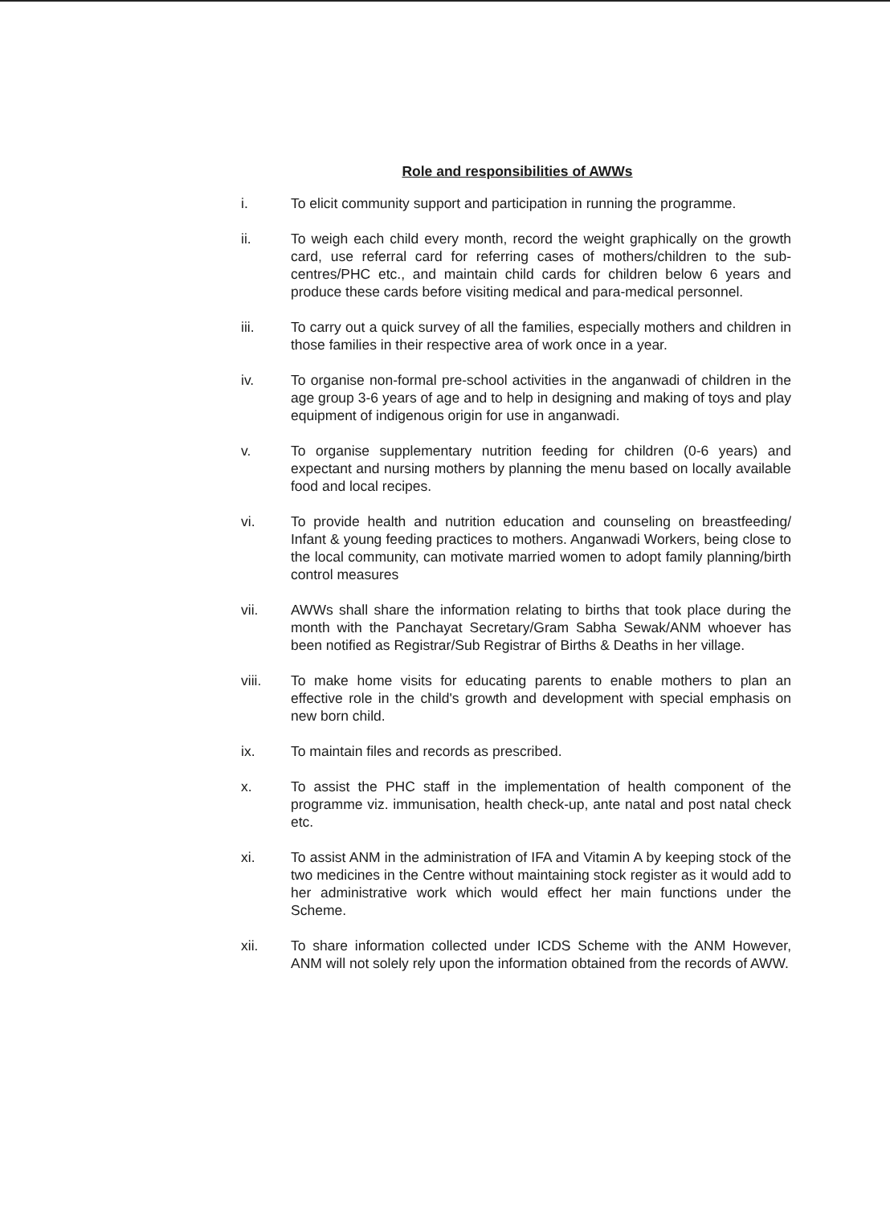Role and responsibilities of AWWs
i. To elicit community support and participation in running the programme.
ii. To weigh each child every month, record the weight graphically on the growth card, use referral card for referring cases of mothers/children to the sub-centres/PHC etc., and maintain child cards for children below 6 years and produce these cards before visiting medical and para-medical personnel.
iii. To carry out a quick survey of all the families, especially mothers and children in those families in their respective area of work once in a year.
iv. To organise non-formal pre-school activities in the anganwadi of children in the age group 3-6 years of age and to help in designing and making of toys and play equipment of indigenous origin for use in anganwadi.
v. To organise supplementary nutrition feeding for children (0-6 years) and expectant and nursing mothers by planning the menu based on locally available food and local recipes.
vi. To provide health and nutrition education and counseling on breastfeeding/ Infant & young feeding practices to mothers. Anganwadi Workers, being close to the local community, can motivate married women to adopt family planning/birth control measures
vii. AWWs shall share the information relating to births that took place during the month with the Panchayat Secretary/Gram Sabha Sewak/ANM whoever has been notified as Registrar/Sub Registrar of Births & Deaths in her village.
viii. To make home visits for educating parents to enable mothers to plan an effective role in the child's growth and development with special emphasis on new born child.
ix. To maintain files and records as prescribed.
x. To assist the PHC staff in the implementation of health component of the programme viz. immunisation, health check-up, ante natal and post natal check etc.
xi. To assist ANM in the administration of IFA and Vitamin A by keeping stock of the two medicines in the Centre without maintaining stock register as it would add to her administrative work which would effect her main functions under the Scheme.
xii. To share information collected under ICDS Scheme with the ANM However, ANM will not solely rely upon the information obtained from the records of AWW.